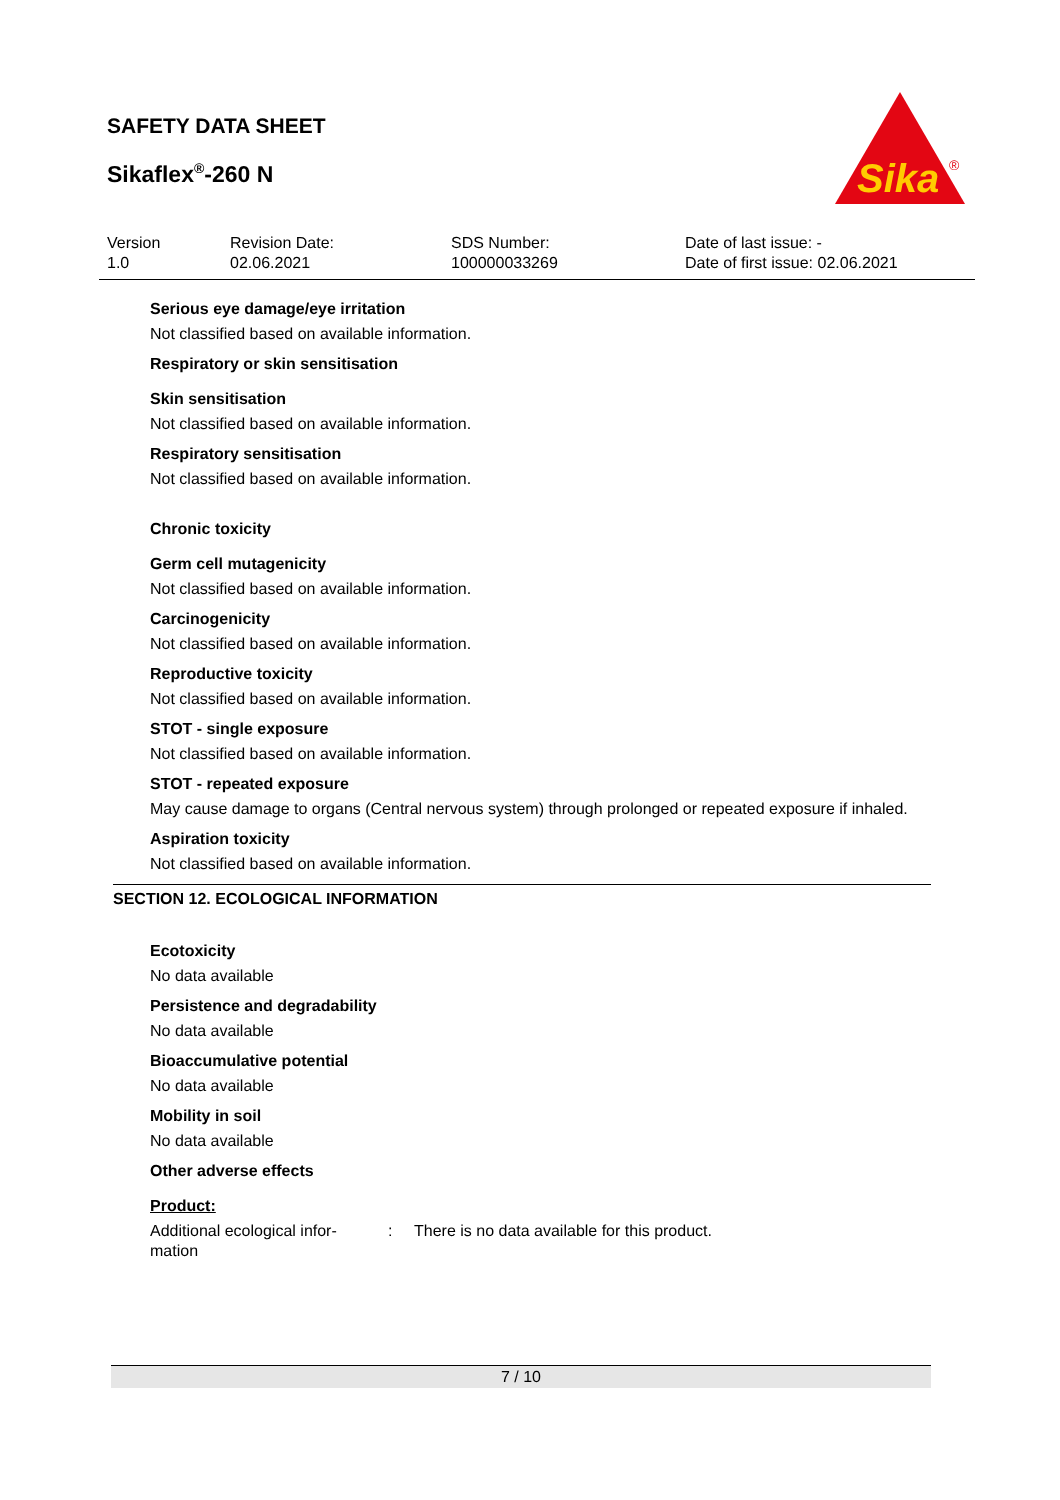SAFETY DATA SHEET
Sikaflex<sup>®</sup>-260 N
Sika
®
Version
1.0
Revision Date:
02.06.2021
SDS Number:
100000033269
Date of last issue: -
Date of first issue: 02.06.2021
Serious eye damage/eye irritation
Not classified based on available information.
Respiratory or skin sensitisation
Skin sensitisation
Not classified based on available information.
Respiratory sensitisation
Not classified based on available information.
Chronic toxicity
Germ cell mutagenicity
Not classified based on available information.
Carcinogenicity
Not classified based on available information.
Reproductive toxicity
Not classified based on available information.
STOT - single exposure
Not classified based on available information.
STOT - repeated exposure
May cause damage to organs (Central nervous system) through prolonged or repeated exposure if inhaled.
Aspiration toxicity
Not classified based on available information.
SECTION 12. ECOLOGICAL INFORMATION
Ecotoxicity
No data available
Persistence and degradability
No data available
Bioaccumulative potential
No data available
Mobility in soil
No data available
Other adverse effects
Product:
Additional ecological infor-
mation
: There is no data available for this product.
7 / 10